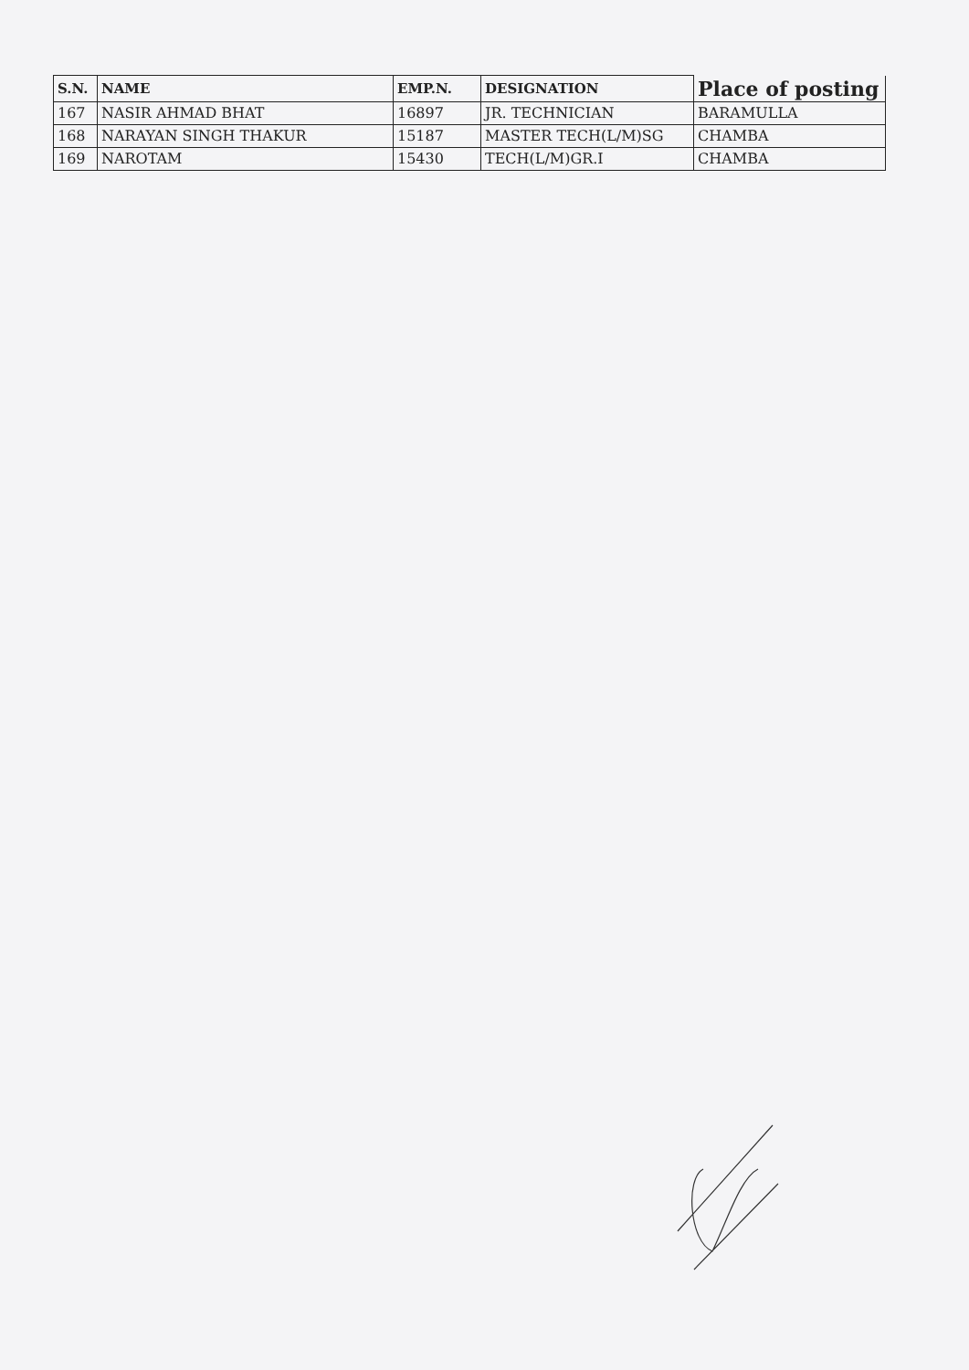| S.N. | NAME | EMP.N. | DESIGNATION | Place of posting |
| --- | --- | --- | --- | --- |
| 167 | NASIR AHMAD BHAT | 16897 | JR. TECHNICIAN | BARAMULLA |
| 168 | NARAYAN SINGH THAKUR | 15187 | MASTER TECH(L/M)SG | CHAMBA |
| 169 | NAROTAM | 15430 | TECH(L/M)GR.I | CHAMBA |